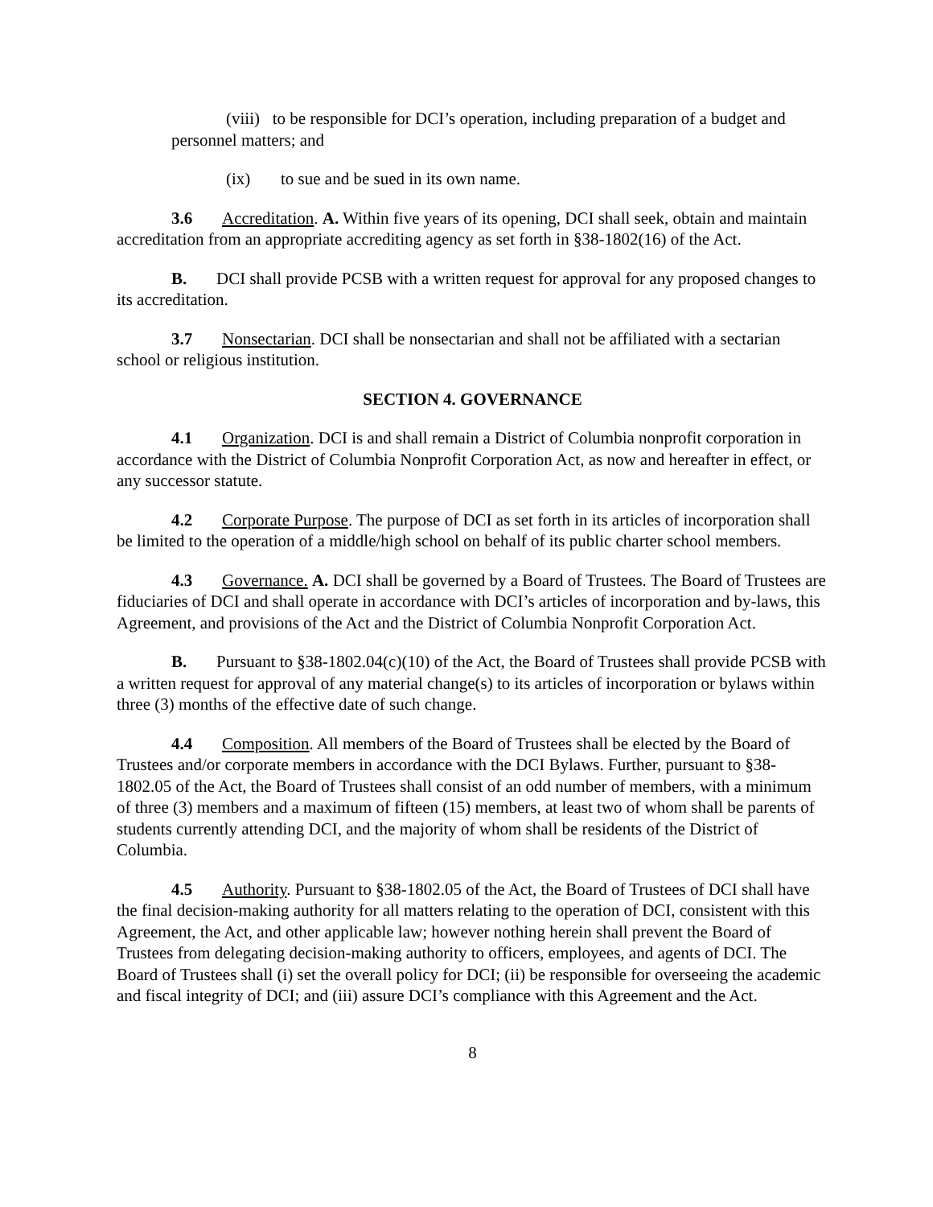(viii) to be responsible for DCI’s operation, including preparation of a budget and personnel matters; and
(ix) to sue and be sued in its own name.
3.6 Accreditation. A. Within five years of its opening, DCI shall seek, obtain and maintain accreditation from an appropriate accrediting agency as set forth in §38-1802(16) of the Act.
B. DCI shall provide PCSB with a written request for approval for any proposed changes to its accreditation.
3.7 Nonsectarian. DCI shall be nonsectarian and shall not be affiliated with a sectarian school or religious institution.
SECTION 4. GOVERNANCE
4.1 Organization. DCI is and shall remain a District of Columbia nonprofit corporation in accordance with the District of Columbia Nonprofit Corporation Act, as now and hereafter in effect, or any successor statute.
4.2 Corporate Purpose. The purpose of DCI as set forth in its articles of incorporation shall be limited to the operation of a middle/high school on behalf of its public charter school members.
4.3 Governance. A. DCI shall be governed by a Board of Trustees. The Board of Trustees are fiduciaries of DCI and shall operate in accordance with DCI’s articles of incorporation and by-laws, this Agreement, and provisions of the Act and the District of Columbia Nonprofit Corporation Act.
B. Pursuant to §38-1802.04(c)(10) of the Act, the Board of Trustees shall provide PCSB with a written request for approval of any material change(s) to its articles of incorporation or bylaws within three (3) months of the effective date of such change.
4.4 Composition. All members of the Board of Trustees shall be elected by the Board of Trustees and/or corporate members in accordance with the DCI Bylaws. Further, pursuant to §38-1802.05 of the Act, the Board of Trustees shall consist of an odd number of members, with a minimum of three (3) members and a maximum of fifteen (15) members, at least two of whom shall be parents of students currently attending DCI, and the majority of whom shall be residents of the District of Columbia.
4.5 Authority. Pursuant to §38-1802.05 of the Act, the Board of Trustees of DCI shall have the final decision-making authority for all matters relating to the operation of DCI, consistent with this Agreement, the Act, and other applicable law; however nothing herein shall prevent the Board of Trustees from delegating decision-making authority to officers, employees, and agents of DCI. The Board of Trustees shall (i) set the overall policy for DCI; (ii) be responsible for overseeing the academic and fiscal integrity of DCI; and (iii) assure DCI’s compliance with this Agreement and the Act.
8